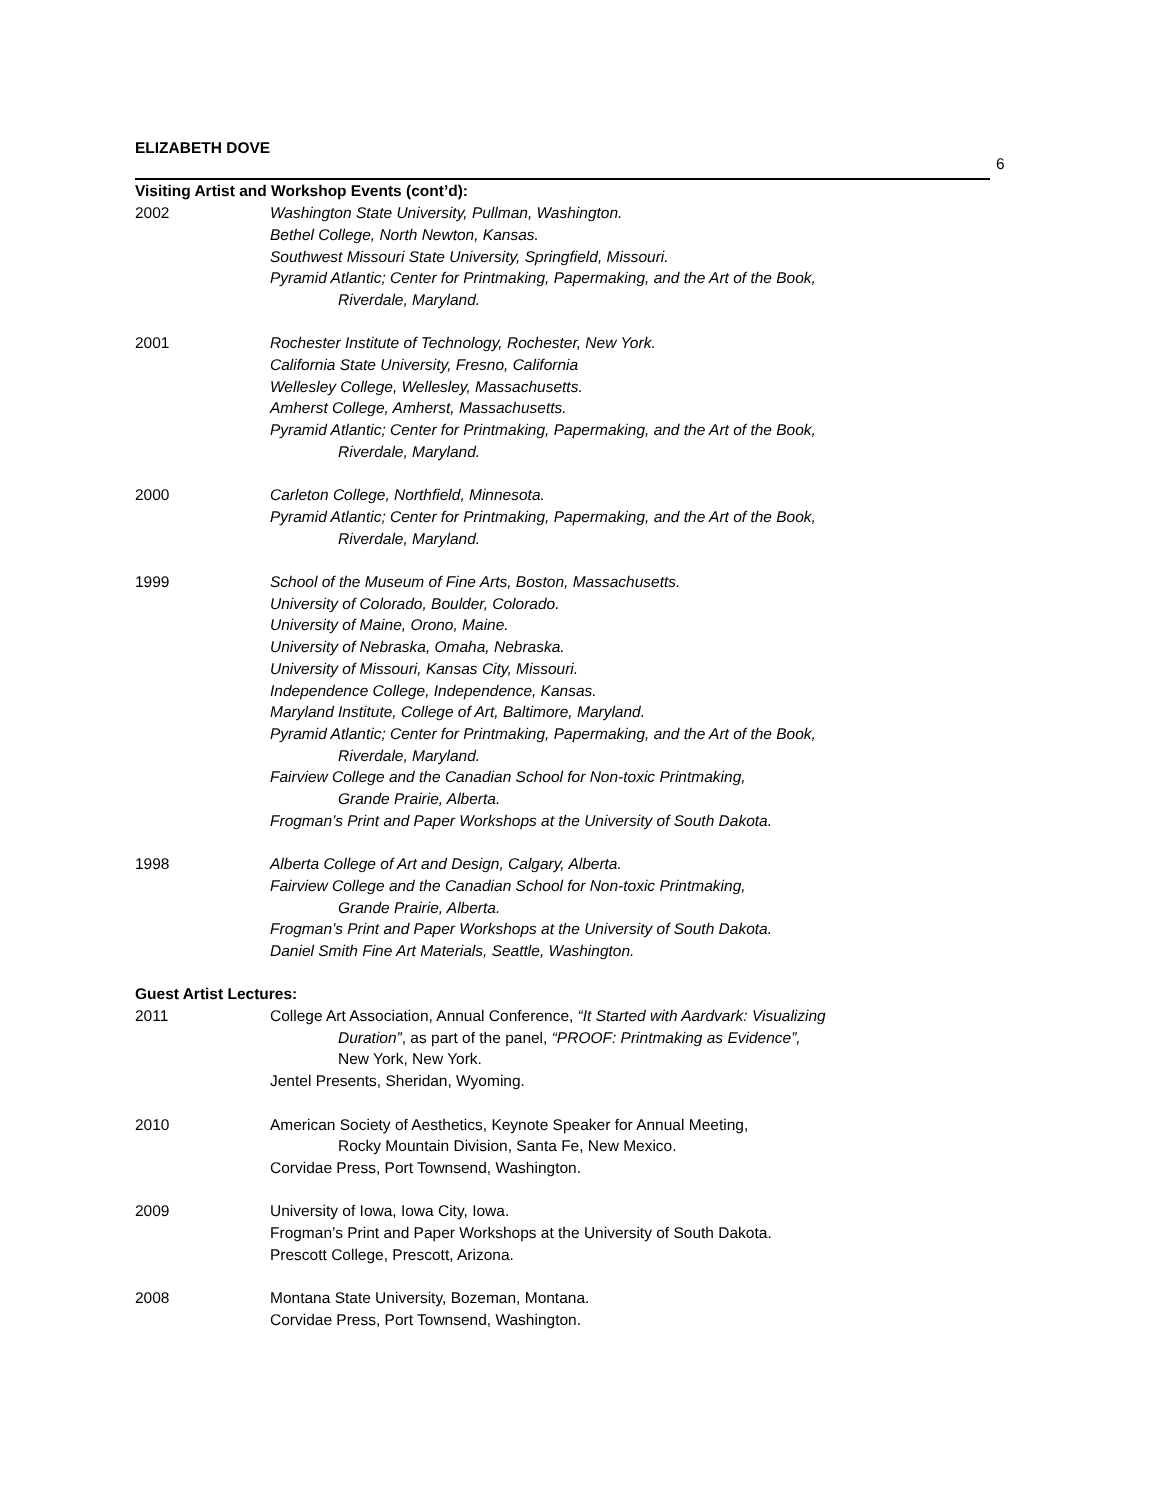ELIZABETH DOVE
6
Visiting Artist and Workshop Events (cont’d):
2002 Washington State University, Pullman, Washington.
Bethel College, North Newton, Kansas.
Southwest Missouri State University, Springfield, Missouri.
Pyramid Atlantic; Center for Printmaking, Papermaking, and the Art of the Book,
Riverdale, Maryland.
2001 Rochester Institute of Technology, Rochester, New York.
California State University, Fresno, California
Wellesley College, Wellesley, Massachusetts.
Amherst College, Amherst, Massachusetts.
Pyramid Atlantic; Center for Printmaking, Papermaking, and the Art of the Book,
Riverdale, Maryland.
2000 Carleton College, Northfield, Minnesota.
Pyramid Atlantic; Center for Printmaking, Papermaking, and the Art of the Book,
Riverdale, Maryland.
1999 School of the Museum of Fine Arts, Boston, Massachusetts.
University of Colorado, Boulder, Colorado.
University of Maine, Orono, Maine.
University of Nebraska, Omaha, Nebraska.
University of Missouri, Kansas City, Missouri.
Independence College, Independence, Kansas.
Maryland Institute, College of Art, Baltimore, Maryland.
Pyramid Atlantic; Center for Printmaking, Papermaking, and the Art of the Book,
Riverdale, Maryland.
Fairview College and the Canadian School for Non-toxic Printmaking,
Grande Prairie, Alberta.
Frogman’s Print and Paper Workshops at the University of South Dakota.
1998 Alberta College of Art and Design, Calgary, Alberta.
Fairview College and the Canadian School for Non-toxic Printmaking,
Grande Prairie, Alberta.
Frogman’s Print and Paper Workshops at the University of South Dakota.
Daniel Smith Fine Art Materials, Seattle, Washington.
Guest Artist Lectures:
2011 College Art Association, Annual Conference, “It Started with Aardvark: Visualizing
Duration”, as part of the panel, “PROOF: Printmaking as Evidence”,
New York, New York.
Jentel Presents, Sheridan, Wyoming.
2010 American Society of Aesthetics, Keynote Speaker for Annual Meeting,
Rocky Mountain Division, Santa Fe, New Mexico.
Corvidae Press, Port Townsend, Washington.
2009 University of Iowa, Iowa City, Iowa.
Frogman’s Print and Paper Workshops at the University of South Dakota.
Prescott College, Prescott, Arizona.
2008 Montana State University, Bozeman, Montana.
Corvidae Press, Port Townsend, Washington.